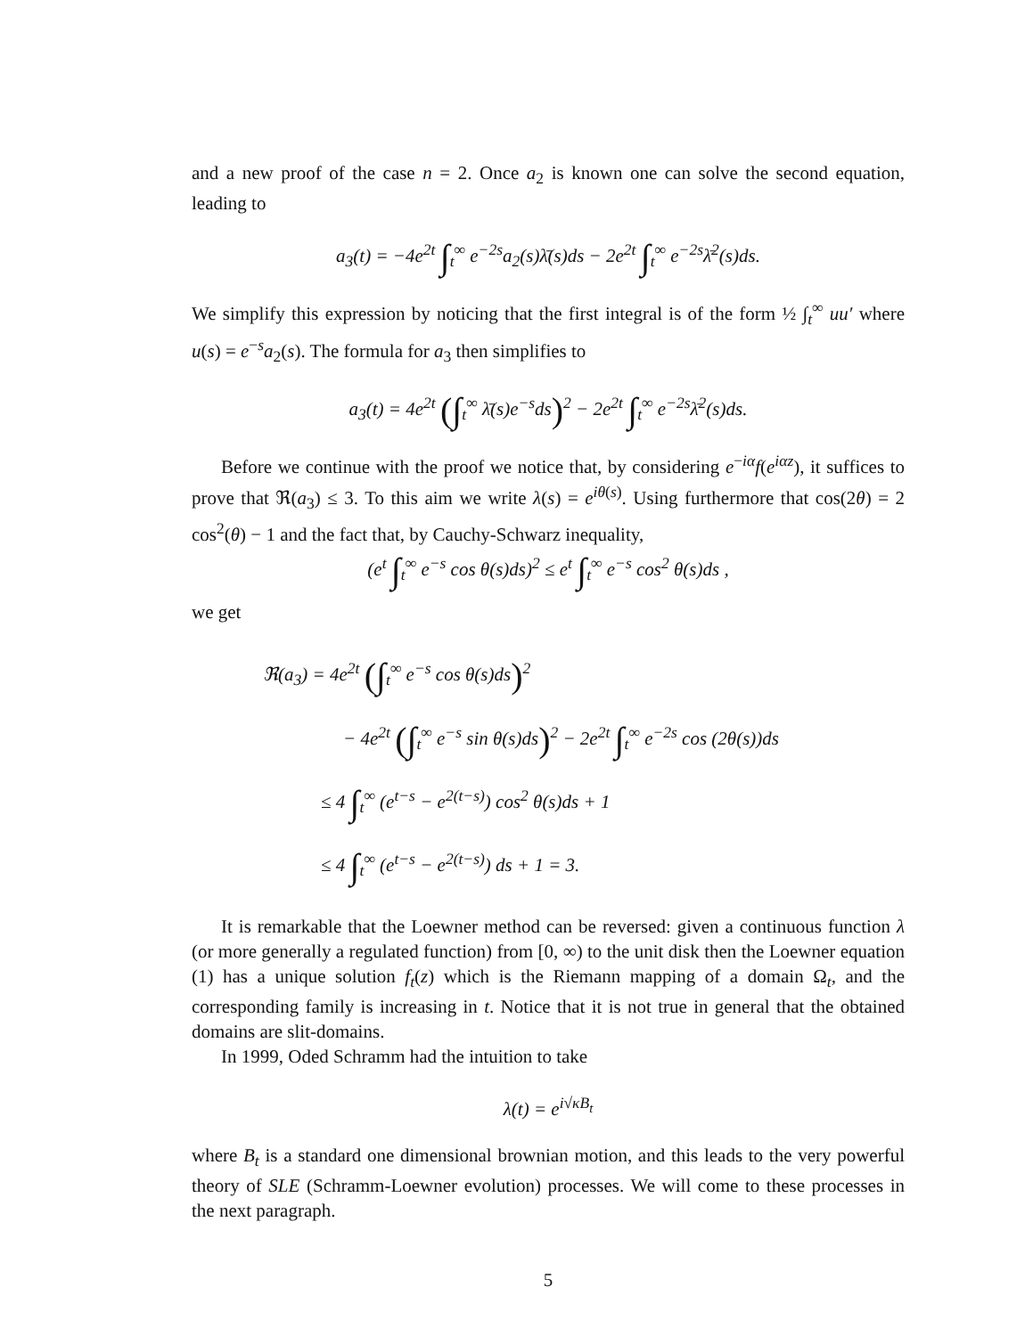and a new proof of the case n = 2. Once a<sub>2</sub> is known one can solve the second equation, leading to
a<sub>3</sub>(t) = −4e<sup>2t</sup> ∫<sub>t</sub><sup>∞</sup> e<sup>−2s</sup>a<sub>2</sub>(s)λ̄(s)ds − 2e<sup>2t</sup> ∫<sub>t</sub><sup>∞</sup> e<sup>−2s</sup>λ̄<sup>2</sup>(s)ds.
We simplify this expression by noticing that the first integral is of the form ½ ∫<sub>t</sub><sup>∞</sup> uu′ where u(s) = e<sup>−s</sup>a<sub>2</sub>(s). The formula for a<sub>3</sub> then simplifies to
a<sub>3</sub>(t) = 4e<sup>2t</sup> (∫<sub>t</sub><sup>∞</sup> λ̄(s)e<sup>−s</sup>ds)<sup>2</sup> − 2e<sup>2t</sup> ∫<sub>t</sub><sup>∞</sup> e<sup>−2s</sup>λ̄<sup>2</sup>(s)ds.
Before we continue with the proof we notice that, by considering e<sup>−iα</sup>f(e<sup>iαz</sup>), it suffices to prove that ℜ(a<sub>3</sub>) ≤ 3. To this aim we write λ(s) = e<sup>iθ(s)</sup>. Using furthermore that cos(2θ) = 2 cos<sup>2</sup>(θ) − 1 and the fact that, by Cauchy-Schwarz inequality,
(e<sup>t</sup> ∫<sub>t</sub><sup>∞</sup> e<sup>−s</sup> cos θ(s)ds)<sup>2</sup> ≤ e<sup>t</sup> ∫<sub>t</sub><sup>∞</sup> e<sup>−s</sup> cos<sup>2</sup> θ(s)ds ,
we get
ℜ(a<sub>3</sub>) = 4e<sup>2t</sup> (∫<sub>t</sub><sup>∞</sup> e<sup>−s</sup> cos θ(s)ds)<sup>2</sup>
− 4e<sup>2t</sup> (∫<sub>t</sub><sup>∞</sup> e<sup>−s</sup> sin θ(s)ds)<sup>2</sup> − 2e<sup>2t</sup> ∫<sub>t</sub><sup>∞</sup> e<sup>−2s</sup> cos (2θ(s))ds
≤ 4 ∫<sub>t</sub><sup>∞</sup> (e<sup>t−s</sup> − e<sup>2(t−s)</sup>) cos<sup>2</sup> θ(s)ds + 1
≤ 4 ∫<sub>t</sub><sup>∞</sup> (e<sup>t−s</sup> − e<sup>2(t−s)</sup>) ds + 1 = 3.
It is remarkable that the Loewner method can be reversed: given a continuous function λ (or more generally a regulated function) from [0, ∞) to the unit disk then the Loewner equation (1) has a unique solution f<sub>t</sub>(z) which is the Riemann mapping of a domain Ω<sub>t</sub>, and the corresponding family is increasing in t. Notice that it is not true in general that the obtained domains are slit-domains.
In 1999, Oded Schramm had the intuition to take
λ(t) = e<sup>i√κB<sub>t</sub></sup>
where B<sub>t</sub> is a standard one dimensional brownian motion, and this leads to the very powerful theory of SLE (Schramm-Loewner evolution) processes. We will come to these processes in the next paragraph.
5